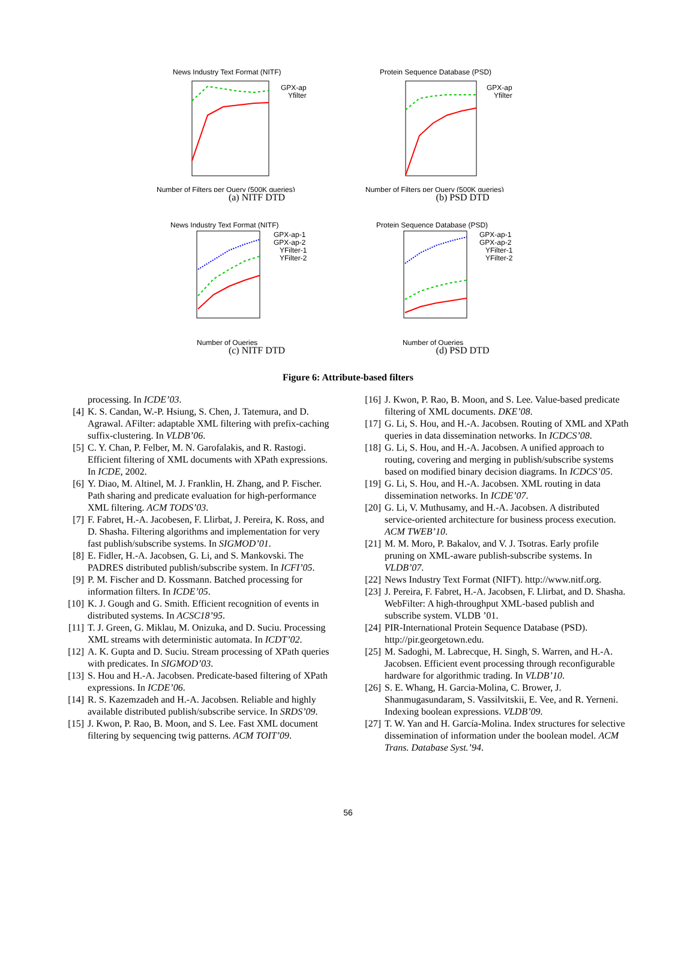News Industry Text Format (NITF)
GPX-ap
Yfilter
Number of Filters per Query (500K queries)
(a) NITF DTD
Protein Sequence Database (PSD)
GPX-ap
Yfilter
Number of Filters per Query (500K queries)
(b) PSD DTD
News Industry Text Format (NITF)
GPX-ap-1
GPX-ap-2
YFilter-1
YFilter-2
Number of Queries
(c) NITF DTD
Protein Sequence Database (PSD)
GPX-ap-1
GPX-ap-2
YFilter-1
YFilter-2
Number of Queries
(d) PSD DTD
Figure 6: Attribute-based filters
processing. In ICDE’03.
[4] K. S. Candan, W.-P. Hsiung, S. Chen, J. Tatemura, and D. Agrawal. AFilter: adaptable XML filtering with prefix-caching suffix-clustering. In VLDB’06.
[5] C. Y. Chan, P. Felber, M. N. Garofalakis, and R. Rastogi. Efficient filtering of XML documents with XPath expressions. In ICDE, 2002.
[6] Y. Diao, M. Altinel, M. J. Franklin, H. Zhang, and P. Fischer. Path sharing and predicate evaluation for high-performance XML filtering. ACM TODS’03.
[7] F. Fabret, H.-A. Jacobesen, F. Llirbat, J. Pereira, K. Ross, and D. Shasha. Filtering algorithms and implementation for very fast publish/subscribe systems. In SIGMOD’01.
[8] E. Fidler, H.-A. Jacobsen, G. Li, and S. Mankovski. The PADRES distributed publish/subscribe system. In ICFI’05.
[9] P. M. Fischer and D. Kossmann. Batched processing for information filters. In ICDE’05.
[10] K. J. Gough and G. Smith. Efficient recognition of events in distributed systems. In ACSC18’95.
[11] T. J. Green, G. Miklau, M. Onizuka, and D. Suciu. Processing XML streams with deterministic automata. In ICDT’02.
[12] A. K. Gupta and D. Suciu. Stream processing of XPath queries with predicates. In SIGMOD’03.
[13] S. Hou and H.-A. Jacobsen. Predicate-based filtering of XPath expressions. In ICDE’06.
[14] R. S. Kazemzadeh and H.-A. Jacobsen. Reliable and highly available distributed publish/subscribe service. In SRDS’09.
[15] J. Kwon, P. Rao, B. Moon, and S. Lee. Fast XML document filtering by sequencing twig patterns. ACM TOIT’09.
[16] J. Kwon, P. Rao, B. Moon, and S. Lee. Value-based predicate filtering of XML documents. DKE’08.
[17] G. Li, S. Hou, and H.-A. Jacobsen. Routing of XML and XPath queries in data dissemination networks. In ICDCS’08.
[18] G. Li, S. Hou, and H.-A. Jacobsen. A unified approach to routing, covering and merging in publish/subscribe systems based on modified binary decision diagrams. In ICDCS’05.
[19] G. Li, S. Hou, and H.-A. Jacobsen. XML routing in data dissemination networks. In ICDE’07.
[20] G. Li, V. Muthusamy, and H.-A. Jacobsen. A distributed service-oriented architecture for business process execution. ACM TWEB’10.
[21] M. M. Moro, P. Bakalov, and V. J. Tsotras. Early profile pruning on XML-aware publish-subscribe systems. In VLDB’07.
[22] News Industry Text Format (NIFT). http://www.nitf.org.
[23] J. Pereira, F. Fabret, H.-A. Jacobsen, F. Llirbat, and D. Shasha. WebFilter: A high-throughput XML-based publish and subscribe system. VLDB ’01.
[24] PIR-International Protein Sequence Database (PSD). http://pir.georgetown.edu.
[25] M. Sadoghi, M. Labrecque, H. Singh, S. Warren, and H.-A. Jacobsen. Efficient event processing through reconfigurable hardware for algorithmic trading. In VLDB’10.
[26] S. E. Whang, H. Garcia-Molina, C. Brower, J. Shanmugasundaram, S. Vassilvitskii, E. Vee, and R. Yerneni. Indexing boolean expressions. VLDB’09.
[27] T. W. Yan and H. García-Molina. Index structures for selective dissemination of information under the boolean model. ACM Trans. Database Syst.’94.
56